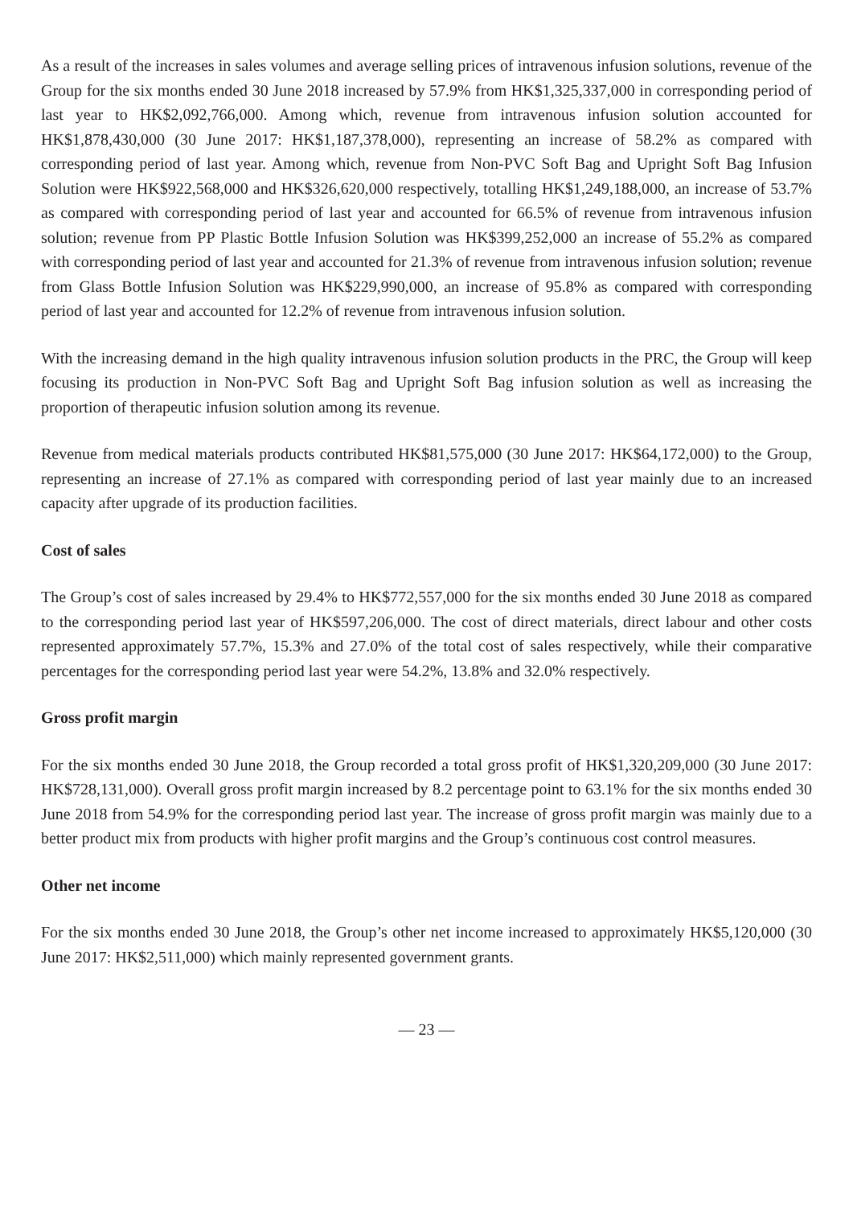As a result of the increases in sales volumes and average selling prices of intravenous infusion solutions, revenue of the Group for the six months ended 30 June 2018 increased by 57.9% from HK$1,325,337,000 in corresponding period of last year to HK$2,092,766,000. Among which, revenue from intravenous infusion solution accounted for HK$1,878,430,000 (30 June 2017: HK$1,187,378,000), representing an increase of 58.2% as compared with corresponding period of last year. Among which, revenue from Non-PVC Soft Bag and Upright Soft Bag Infusion Solution were HK$922,568,000 and HK$326,620,000 respectively, totalling HK$1,249,188,000, an increase of 53.7% as compared with corresponding period of last year and accounted for 66.5% of revenue from intravenous infusion solution; revenue from PP Plastic Bottle Infusion Solution was HK$399,252,000 an increase of 55.2% as compared with corresponding period of last year and accounted for 21.3% of revenue from intravenous infusion solution; revenue from Glass Bottle Infusion Solution was HK$229,990,000, an increase of 95.8% as compared with corresponding period of last year and accounted for 12.2% of revenue from intravenous infusion solution.
With the increasing demand in the high quality intravenous infusion solution products in the PRC, the Group will keep focusing its production in Non-PVC Soft Bag and Upright Soft Bag infusion solution as well as increasing the proportion of therapeutic infusion solution among its revenue.
Revenue from medical materials products contributed HK$81,575,000 (30 June 2017: HK$64,172,000) to the Group, representing an increase of 27.1% as compared with corresponding period of last year mainly due to an increased capacity after upgrade of its production facilities.
Cost of sales
The Group’s cost of sales increased by 29.4% to HK$772,557,000 for the six months ended 30 June 2018 as compared to the corresponding period last year of HK$597,206,000. The cost of direct materials, direct labour and other costs represented approximately 57.7%, 15.3% and 27.0% of the total cost of sales respectively, while their comparative percentages for the corresponding period last year were 54.2%, 13.8% and 32.0% respectively.
Gross profit margin
For the six months ended 30 June 2018, the Group recorded a total gross profit of HK$1,320,209,000 (30 June 2017: HK$728,131,000). Overall gross profit margin increased by 8.2 percentage point to 63.1% for the six months ended 30 June 2018 from 54.9% for the corresponding period last year. The increase of gross profit margin was mainly due to a better product mix from products with higher profit margins and the Group’s continuous cost control measures.
Other net income
For the six months ended 30 June 2018, the Group’s other net income increased to approximately HK$5,120,000 (30 June 2017: HK$2,511,000) which mainly represented government grants.
— 23 —